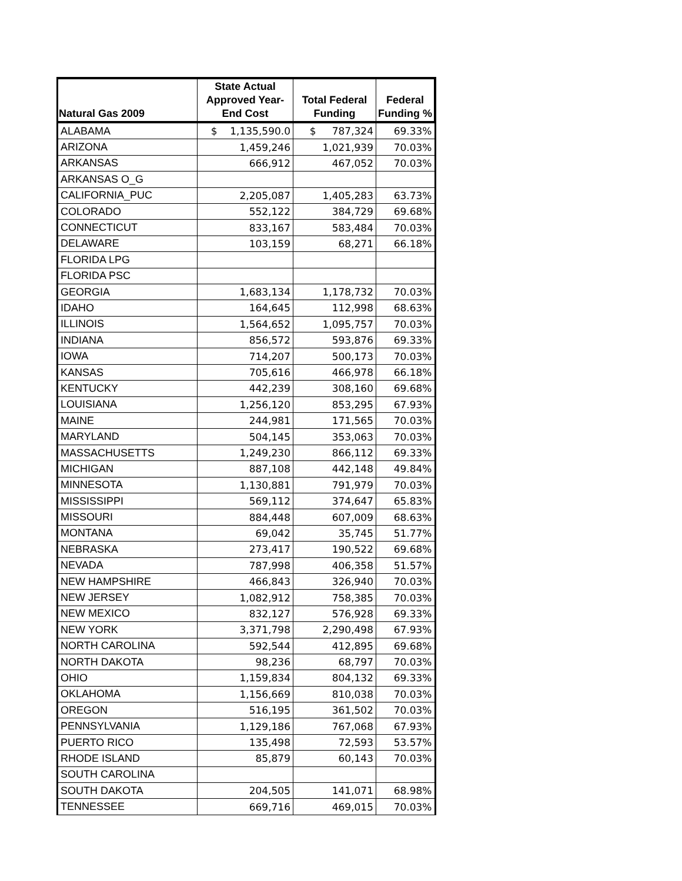| Natural Gas 2009 | State Actual Approved Year-End Cost | Total Federal Funding | Federal Funding % |
| --- | --- | --- | --- |
| ALABAMA | $ 1,135,590.0 | $ 787,324 | 69.33% |
| ARIZONA | 1,459,246 | 1,021,939 | 70.03% |
| ARKANSAS | 666,912 | 467,052 | 70.03% |
| ARKANSAS O_G | | | |
| CALIFORNIA_PUC | 2,205,087 | 1,405,283 | 63.73% |
| COLORADO | 552,122 | 384,729 | 69.68% |
| CONNECTICUT | 833,167 | 583,484 | 70.03% |
| DELAWARE | 103,159 | 68,271 | 66.18% |
| FLORIDA LPG | | | |
| FLORIDA PSC | | | |
| GEORGIA | 1,683,134 | 1,178,732 | 70.03% |
| IDAHO | 164,645 | 112,998 | 68.63% |
| ILLINOIS | 1,564,652 | 1,095,757 | 70.03% |
| INDIANA | 856,572 | 593,876 | 69.33% |
| IOWA | 714,207 | 500,173 | 70.03% |
| KANSAS | 705,616 | 466,978 | 66.18% |
| KENTUCKY | 442,239 | 308,160 | 69.68% |
| LOUISIANA | 1,256,120 | 853,295 | 67.93% |
| MAINE | 244,981 | 171,565 | 70.03% |
| MARYLAND | 504,145 | 353,063 | 70.03% |
| MASSACHUSETTS | 1,249,230 | 866,112 | 69.33% |
| MICHIGAN | 887,108 | 442,148 | 49.84% |
| MINNESOTA | 1,130,881 | 791,979 | 70.03% |
| MISSISSIPPI | 569,112 | 374,647 | 65.83% |
| MISSOURI | 884,448 | 607,009 | 68.63% |
| MONTANA | 69,042 | 35,745 | 51.77% |
| NEBRASKA | 273,417 | 190,522 | 69.68% |
| NEVADA | 787,998 | 406,358 | 51.57% |
| NEW HAMPSHIRE | 466,843 | 326,940 | 70.03% |
| NEW JERSEY | 1,082,912 | 758,385 | 70.03% |
| NEW MEXICO | 832,127 | 576,928 | 69.33% |
| NEW YORK | 3,371,798 | 2,290,498 | 67.93% |
| NORTH CAROLINA | 592,544 | 412,895 | 69.68% |
| NORTH DAKOTA | 98,236 | 68,797 | 70.03% |
| OHIO | 1,159,834 | 804,132 | 69.33% |
| OKLAHOMA | 1,156,669 | 810,038 | 70.03% |
| OREGON | 516,195 | 361,502 | 70.03% |
| PENNSYLVANIA | 1,129,186 | 767,068 | 67.93% |
| PUERTO RICO | 135,498 | 72,593 | 53.57% |
| RHODE ISLAND | 85,879 | 60,143 | 70.03% |
| SOUTH CAROLINA | | | |
| SOUTH DAKOTA | 204,505 | 141,071 | 68.98% |
| TENNESSEE | 669,716 | 469,015 | 70.03% |